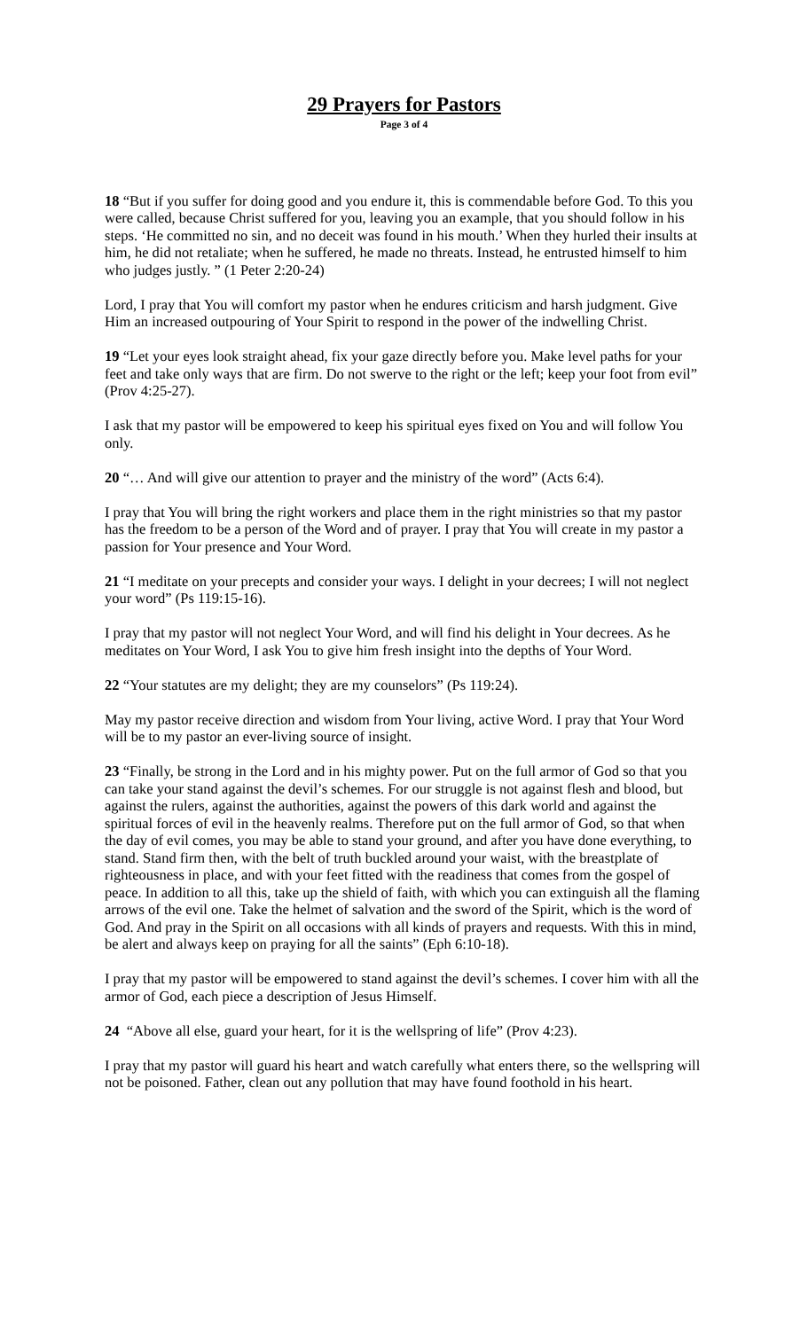29 Prayers for Pastors
Page 3 of 4
18 “But if you suffer for doing good and you endure it, this is commendable before God. To this you were called, because Christ suffered for you, leaving you an example, that you should follow in his steps. ‘He committed no sin, and no deceit was found in his mouth.’ When they hurled their insults at him, he did not retaliate; when he suffered, he made no threats. Instead, he entrusted himself to him who judges justly. ” (1 Peter 2:20-24)
Lord, I pray that You will comfort my pastor when he endures criticism and harsh judgment. Give Him an increased outpouring of Your Spirit to respond in the power of the indwelling Christ.
19 “Let your eyes look straight ahead, fix your gaze directly before you. Make level paths for your feet and take only ways that are firm. Do not swerve to the right or the left; keep your foot from evil” (Prov 4:25-27).
I ask that my pastor will be empowered to keep his spiritual eyes fixed on You and will follow You only.
20 “… And will give our attention to prayer and the ministry of the word” (Acts 6:4).
I pray that You will bring the right workers and place them in the right ministries so that my pastor has the freedom to be a person of the Word and of prayer. I pray that You will create in my pastor a passion for Your presence and Your Word.
21 “I meditate on your precepts and consider your ways. I delight in your decrees; I will not neglect your word” (Ps 119:15-16).
I pray that my pastor will not neglect Your Word, and will find his delight in Your decrees. As he meditates on Your Word, I ask You to give him fresh insight into the depths of Your Word.
22 “Your statutes are my delight; they are my counselors” (Ps 119:24).
May my pastor receive direction and wisdom from Your living, active Word. I pray that Your Word will be to my pastor an ever-living source of insight.
23 “Finally, be strong in the Lord and in his mighty power. Put on the full armor of God so that you can take your stand against the devil’s schemes. For our struggle is not against flesh and blood, but against the rulers, against the authorities, against the powers of this dark world and against the spiritual forces of evil in the heavenly realms. Therefore put on the full armor of God, so that when the day of evil comes, you may be able to stand your ground, and after you have done everything, to stand. Stand firm then, with the belt of truth buckled around your waist, with the breastplate of righteousness in place, and with your feet fitted with the readiness that comes from the gospel of peace. In addition to all this, take up the shield of faith, with which you can extinguish all the flaming arrows of the evil one. Take the helmet of salvation and the sword of the Spirit, which is the word of God. And pray in the Spirit on all occasions with all kinds of prayers and requests. With this in mind, be alert and always keep on praying for all the saints” (Eph 6:10-18).
I pray that my pastor will be empowered to stand against the devil’s schemes. I cover him with all the armor of God, each piece a description of Jesus Himself.
24 “Above all else, guard your heart, for it is the wellspring of life” (Prov 4:23).
I pray that my pastor will guard his heart and watch carefully what enters there, so the wellspring will not be poisoned. Father, clean out any pollution that may have found foothold in his heart.